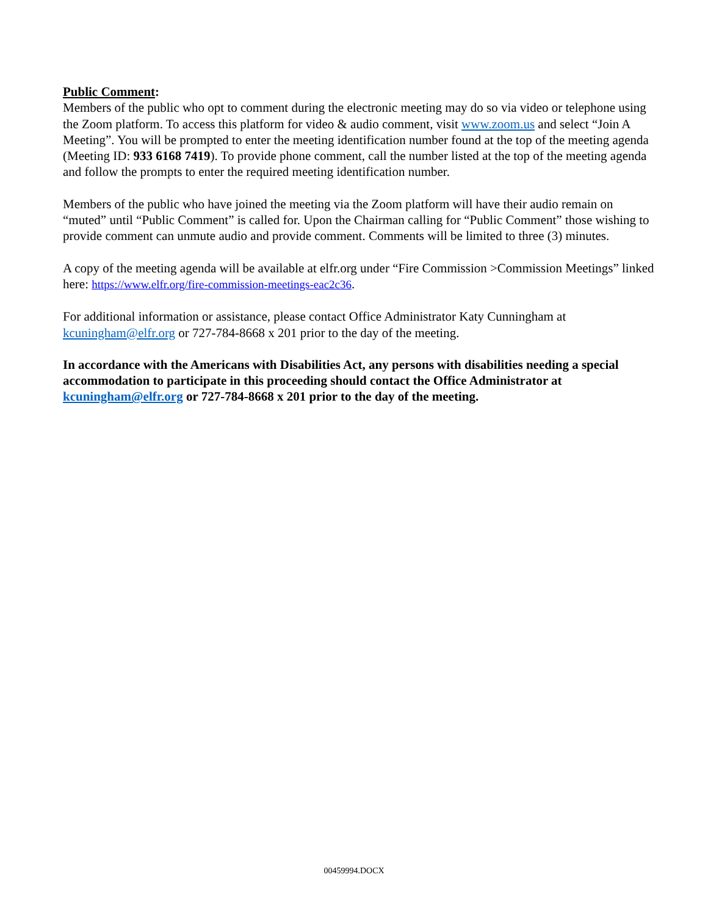Public Comment:
Members of the public who opt to comment during the electronic meeting may do so via video or telephone using the Zoom platform. To access this platform for video & audio comment, visit www.zoom.us and select “Join A Meeting”. You will be prompted to enter the meeting identification number found at the top of the meeting agenda (Meeting ID: 933 6168 7419). To provide phone comment, call the number listed at the top of the meeting agenda and follow the prompts to enter the required meeting identification number.
Members of the public who have joined the meeting via the Zoom platform will have their audio remain on “muted” until “Public Comment” is called for. Upon the Chairman calling for “Public Comment” those wishing to provide comment can unmute audio and provide comment. Comments will be limited to three (3) minutes.
A copy of the meeting agenda will be available at elfr.org under “Fire Commission >Commission Meetings” linked here: https://www.elfr.org/fire-commission-meetings-eac2c36.
For additional information or assistance, please contact Office Administrator Katy Cunningham at kcuningham@elfr.org or 727-784-8668 x 201 prior to the day of the meeting.
In accordance with the Americans with Disabilities Act, any persons with disabilities needing a special accommodation to participate in this proceeding should contact the Office Administrator at kcuningham@elfr.org or 727-784-8668 x 201 prior to the day of the meeting.
00459994.DOCX